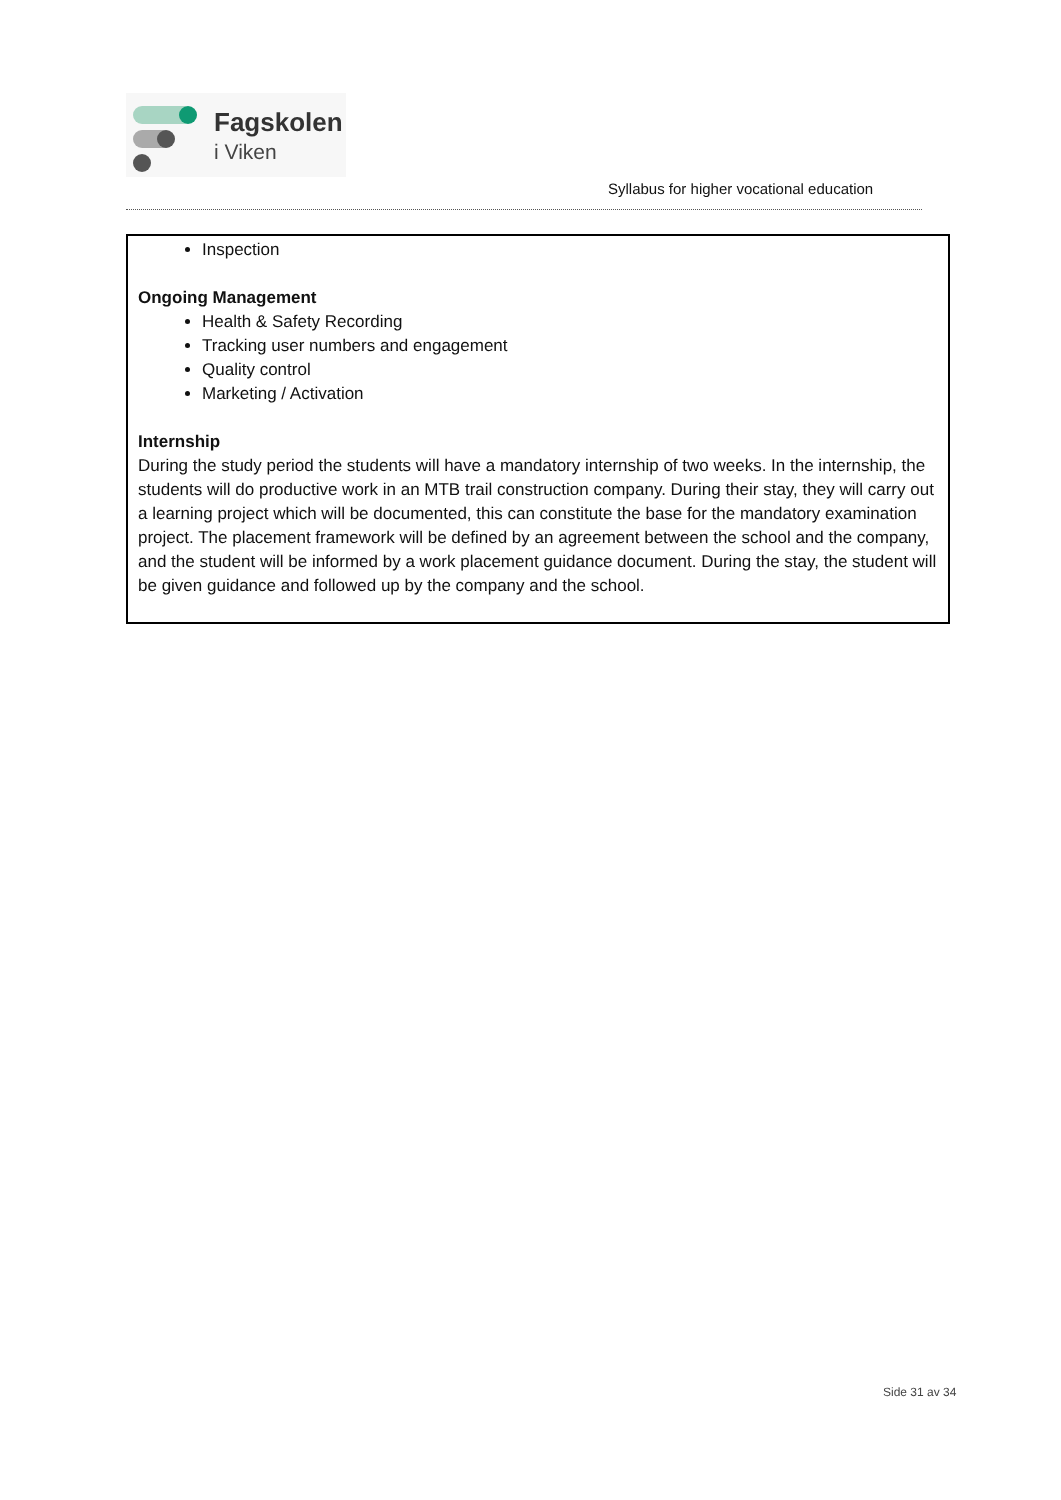Fagskolen
i Viken
Syllabus for higher vocational education
Inspection
Ongoing Management
Health & Safety Recording
Tracking user numbers and engagement
Quality control
Marketing / Activation
Internship
During the study period the students will have a mandatory internship of two weeks. In the internship, the students will do productive work in an MTB trail construction company. During their stay, they will carry out a learning project which will be documented, this can constitute the base for the mandatory examination project. The placement framework will be defined by an agreement between the school and the company, and the student will be informed by a work placement guidance document. During the stay, the student will be given guidance and followed up by the company and the school.
Side 31 av 34